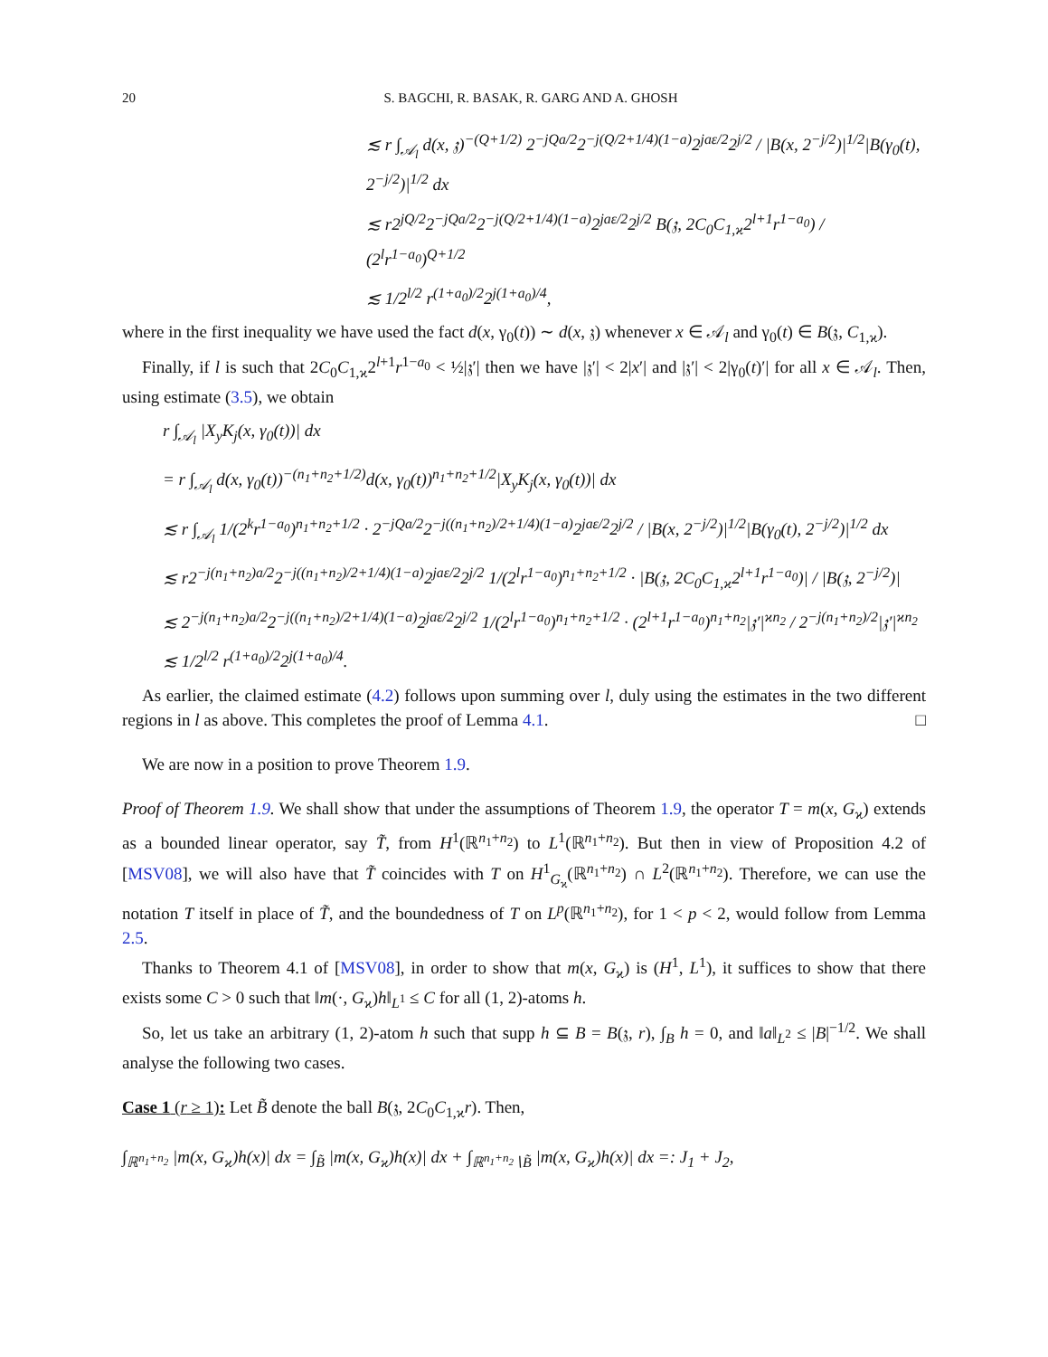20 S. BAGCHI, R. BASAK, R. GARG AND A. GHOSH
≲ r ∫<sub>𝒜<sub>l</sub></sub> d(x, 𝔷)<sup>−(Q+1/2)</sup> 2<sup>−jQa/2</sup>2<sup>−j(Q/2+1/4)(1−a)</sup>2<sup>jaε/2</sup>2<sup>j/2</sup> / |B(x, 2<sup>−j/2</sup>)|<sup>1/2</sup>|B(γ<sub>0</sub>(t), 2<sup>−j/2</sup>)|<sup>1/2</sup> dx
≲ r2<sup>jQ/2</sup>2<sup>−jQa/2</sup>2<sup>−j(Q/2+1/4)(1−a)</sup>2<sup>jaε/2</sup>2<sup>j/2</sup> B(𝔷, 2C<sub>0</sub>C<sub>1,ϰ</sub>2<sup>l+1</sup>r<sup>1−a<sub>0</sub></sup>) / (2<sup>l</sup>r<sup>1−a<sub>0</sub></sup>)<sup>Q+1/2</sup>
≲ 1/2<sup>l/2</sup> r<sup>(1+a<sub>0</sub>)/2</sup>2<sup>j(1+a<sub>0</sub>)/4</sup>,
where in the first inequality we have used the fact d(x, γ<sub>0</sub>(t)) ∼ d(x, 𝔷) whenever x ∈ 𝒜<sub>l</sub> and γ<sub>0</sub>(t) ∈ B(𝔷, C<sub>1,ϰ</sub>).
Finally, if l is such that 2C<sub>0</sub>C<sub>1,ϰ</sub>2<sup>l+1</sup>r<sup>1−a<sub>0</sub></sup> < ½|𝔷′| then we have |𝔷′| < 2|x′| and |𝔷′| < 2|γ<sub>0</sub>(t)′| for all x ∈ 𝒜<sub>l</sub>. Then, using estimate (3.5), we obtain
r ∫<sub>𝒜<sub>l</sub></sub> |X<sub>y</sub>K<sub>j</sub>(x, γ<sub>0</sub>(t))| dx
= r ∫<sub>𝒜<sub>l</sub></sub> d(x, γ<sub>0</sub>(t))<sup>−(n<sub>1</sub>+n<sub>2</sub>+1/2)</sup>d(x, γ<sub>0</sub>(t))<sup>n<sub>1</sub>+n<sub>2</sub>+1/2</sup>|X<sub>y</sub>K<sub>j</sub>(x, γ<sub>0</sub>(t))| dx
≲ r ∫<sub>𝒜<sub>l</sub></sub> 1/(2<sup>k</sup>r<sup>1−a<sub>0</sub></sup>)<sup>n<sub>1</sub>+n<sub>2</sub>+1/2</sup> · 2<sup>−jQa/2</sup>2<sup>−j((n<sub>1</sub>+n<sub>2</sub>)/2+1/4)(1−a)</sup>2<sup>jaε/2</sup>2<sup>j/2</sup> / |B(x, 2<sup>−j/2</sup>)|<sup>1/2</sup>|B(γ<sub>0</sub>(t), 2<sup>−j/2</sup>)|<sup>1/2</sup> dx
≲ r2<sup>−j(n<sub>1</sub>+n<sub>2</sub>)a/2</sup>2<sup>−j((n<sub>1</sub>+n<sub>2</sub>)/2+1/4)(1−a)</sup>2<sup>jaε/2</sup>2<sup>j/2</sup> 1/(2<sup>l</sup>r<sup>1−a<sub>0</sub></sup>)<sup>n<sub>1</sub>+n<sub>2</sub>+1/2</sup> · |B(𝔷, 2C<sub>0</sub>C<sub>1,ϰ</sub>2<sup>l+1</sup>r<sup>1−a<sub>0</sub></sup>)| / |B(𝔷, 2<sup>−j/2</sup>)|
≲ 2<sup>−j(n<sub>1</sub>+n<sub>2</sub>)a/2</sup>2<sup>−j((n<sub>1</sub>+n<sub>2</sub>)/2+1/4)(1−a)</sup>2<sup>jaε/2</sup>2<sup>j/2</sup> 1/(2<sup>l</sup>r<sup>1−a<sub>0</sub></sup>)<sup>n<sub>1</sub>+n<sub>2</sub>+1/2</sup> · (2<sup>l+1</sup>r<sup>1−a<sub>0</sub></sup>)<sup>n<sub>1</sub>+n<sub>2</sub></sup>|𝔷′|<sup>ϰn<sub>2</sub></sup> / 2<sup>−j(n<sub>1</sub>+n<sub>2</sub>)/2</sup>|𝔷′|<sup>ϰn<sub>2</sub></sup>
≲ 1/2<sup>l/2</sup> r<sup>(1+a<sub>0</sub>)/2</sup>2<sup>j(1+a<sub>0</sub>)/4</sup>.
As earlier, the claimed estimate (4.2) follows upon summing over l, duly using the estimates in the two different regions in l as above. This completes the proof of Lemma 4.1. □
We are now in a position to prove Theorem 1.9.
Proof of Theorem 1.9. We shall show that under the assumptions of Theorem 1.9, the operator T = m(x, G<sub>ϰ</sub>) extends as a bounded linear operator, say T̃, from H<sup>1</sup>(ℝ<sup>n<sub>1</sub>+n<sub>2</sub></sup>) to L<sup>1</sup>(ℝ<sup>n<sub>1</sub>+n<sub>2</sub></sup>). But then in view of Proposition 4.2 of [MSV08], we will also have that T̃ coincides with T on H<sup>1</sup><sub>G<sub>ϰ</sub></sub>(ℝ<sup>n<sub>1</sub>+n<sub>2</sub></sup>) ∩ L<sup>2</sup>(ℝ<sup>n<sub>1</sub>+n<sub>2</sub></sup>). Therefore, we can use the notation T itself in place of T̃, and the boundedness of T on L<sup>p</sup>(ℝ<sup>n<sub>1</sub>+n<sub>2</sub></sup>), for 1 < p < 2, would follow from Lemma 2.5.
Thanks to Theorem 4.1 of [MSV08], in order to show that m(x, G<sub>ϰ</sub>) is (H<sup>1</sup>, L<sup>1</sup>), it suffices to show that there exists some C > 0 such that ‖m(·, G<sub>ϰ</sub>)h‖<sub>L<sup>1</sup></sub> ≤ C for all (1, 2)-atoms h.
So, let us take an arbitrary (1, 2)-atom h such that supp h ⊆ B = B(𝔷, r), ∫<sub>B</sub> h = 0, and ‖a‖<sub>L<sup>2</sup></sub> ≤ |B|<sup>−1/2</sup>. We shall analyse the following two cases.
Case 1 (r ≥ 1): Let B̃ denote the ball B(𝔷, 2C<sub>0</sub>C<sub>1,ϰ</sub>r). Then,
∫<sub>ℝ<sup>n<sub>1</sub>+n<sub>2</sub></sup></sub> |m(x, G<sub>ϰ</sub>)h(x)| dx = ∫<sub>B̃</sub> |m(x, G<sub>ϰ</sub>)h(x)| dx + ∫<sub>ℝ<sup>n<sub>1</sub>+n<sub>2</sub></sup>∖B̃</sub> |m(x, G<sub>ϰ</sub>)h(x)| dx =: J<sub>1</sub> + J<sub>2</sub>,